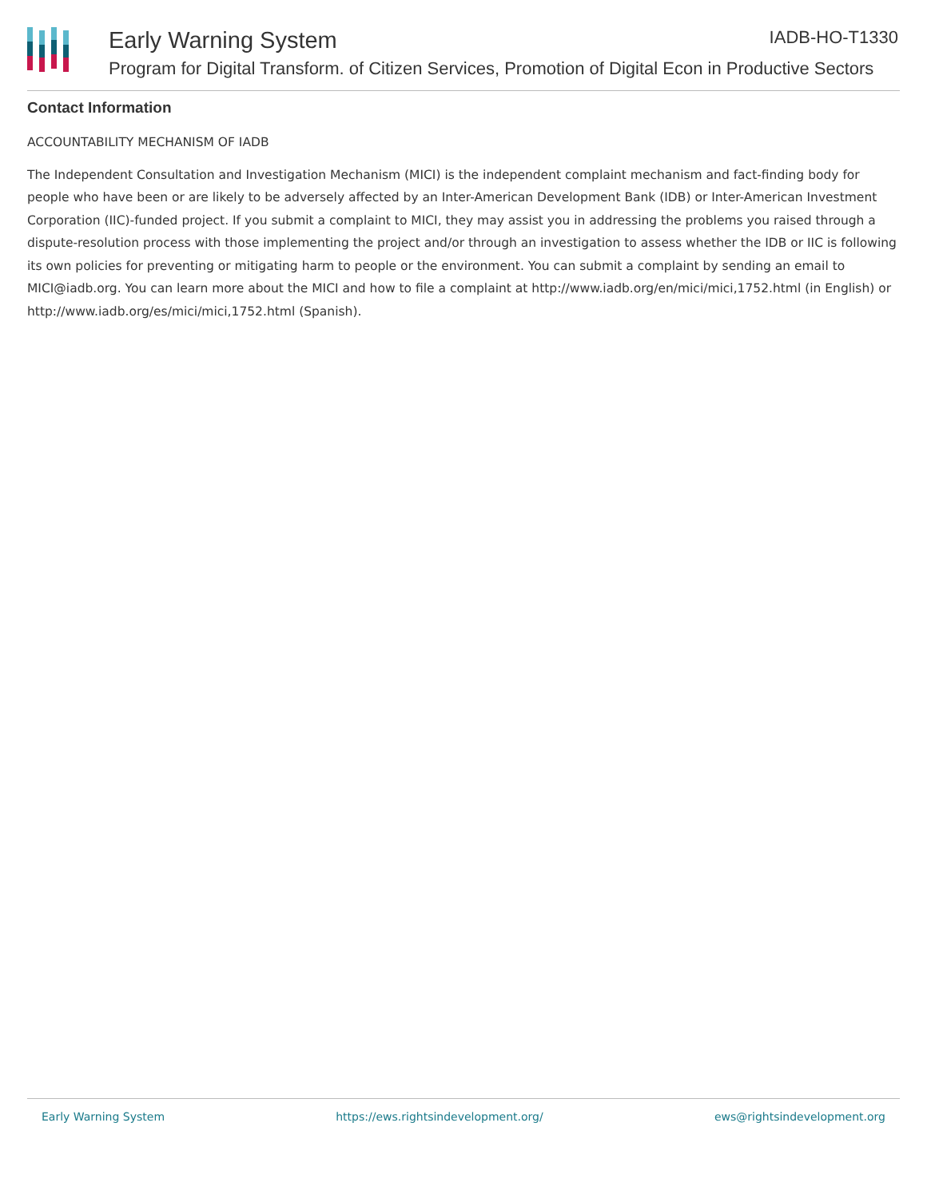Early Warning System IADB-HO-T1330
Program for Digital Transform. of Citizen Services, Promotion of Digital Econ in Productive Sectors
Contact Information
ACCOUNTABILITY MECHANISM OF IADB
The Independent Consultation and Investigation Mechanism (MICI) is the independent complaint mechanism and fact-finding body for people who have been or are likely to be adversely affected by an Inter-American Development Bank (IDB) or Inter-American Investment Corporation (IIC)-funded project. If you submit a complaint to MICI, they may assist you in addressing the problems you raised through a dispute-resolution process with those implementing the project and/or through an investigation to assess whether the IDB or IIC is following its own policies for preventing or mitigating harm to people or the environment. You can submit a complaint by sending an email to MICI@iadb.org. You can learn more about the MICI and how to file a complaint at http://www.iadb.org/en/mici/mici,1752.html (in English) or http://www.iadb.org/es/mici/mici,1752.html (Spanish).
Early Warning System https://ews.rightsindevelopment.org/ ews@rightsindevelopment.org